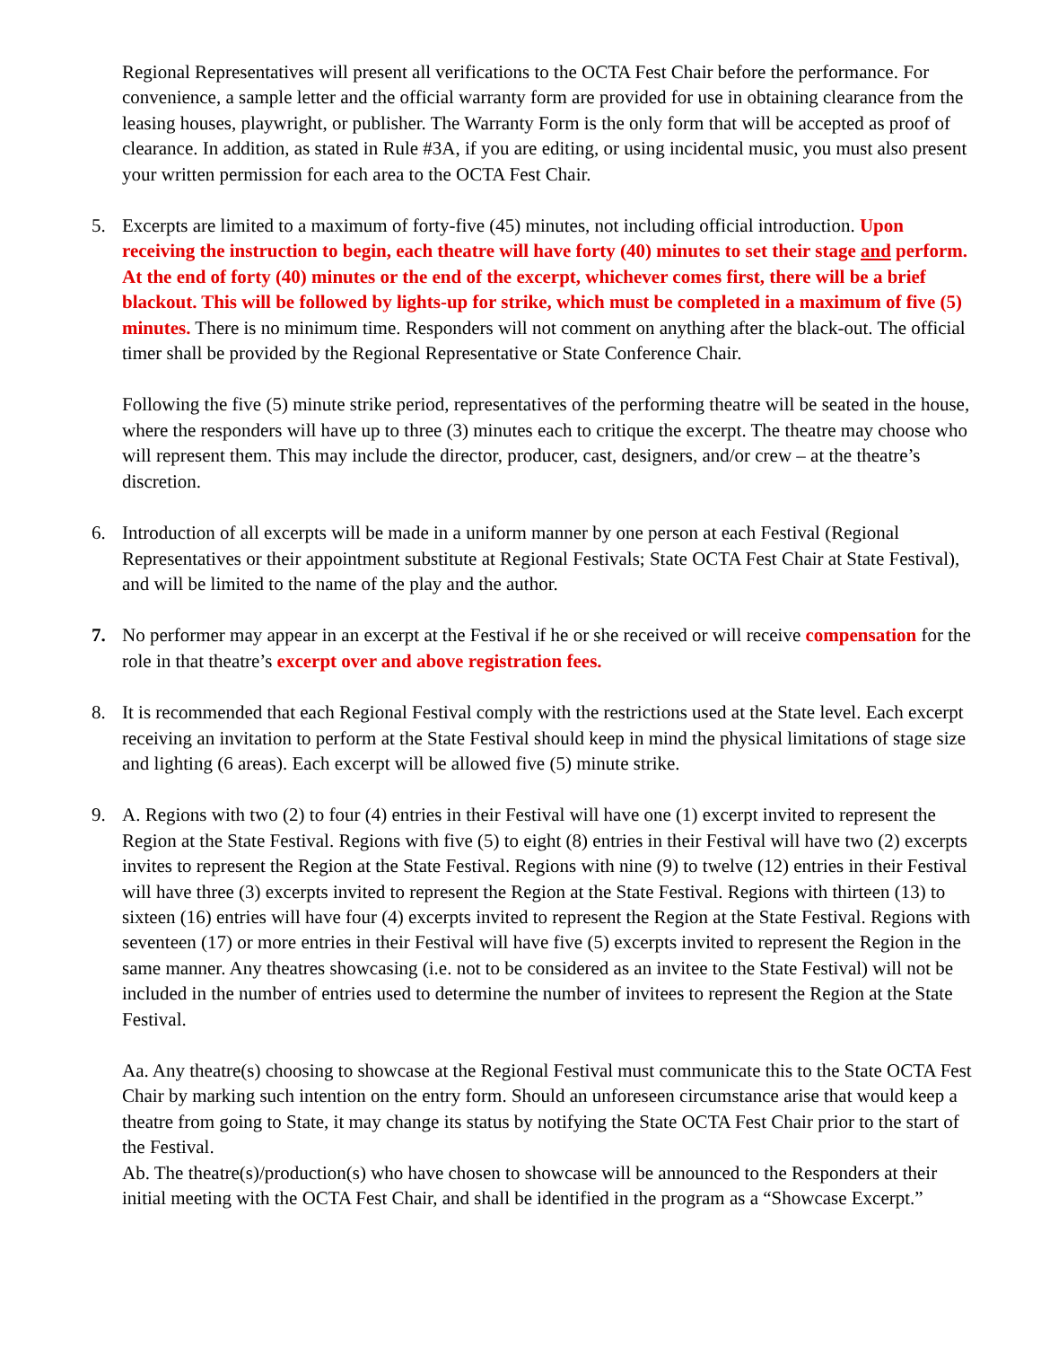Regional Representatives will present all verifications to the OCTA Fest Chair before the performance. For convenience, a sample letter and the official warranty form are provided for use in obtaining clearance from the leasing houses, playwright, or publisher. The Warranty Form is the only form that will be accepted as proof of clearance. In addition, as stated in Rule #3A, if you are editing, or using incidental music, you must also present your written permission for each area to the OCTA Fest Chair.
5. Excerpts are limited to a maximum of forty-five (45) minutes, not including official introduction. Upon receiving the instruction to begin, each theatre will have forty (40) minutes to set their stage and perform. At the end of forty (40) minutes or the end of the excerpt, whichever comes first, there will be a brief blackout. This will be followed by lights-up for strike, which must be completed in a maximum of five (5) minutes. There is no minimum time. Responders will not comment on anything after the black-out. The official timer shall be provided by the Regional Representative or State Conference Chair.
Following the five (5) minute strike period, representatives of the performing theatre will be seated in the house, where the responders will have up to three (3) minutes each to critique the excerpt. The theatre may choose who will represent them. This may include the director, producer, cast, designers, and/or crew – at the theatre’s discretion.
6. Introduction of all excerpts will be made in a uniform manner by one person at each Festival (Regional Representatives or their appointment substitute at Regional Festivals; State OCTA Fest Chair at State Festival), and will be limited to the name of the play and the author.
7. No performer may appear in an excerpt at the Festival if he or she received or will receive compensation for the role in that theatre’s excerpt over and above registration fees.
8. It is recommended that each Regional Festival comply with the restrictions used at the State level. Each excerpt receiving an invitation to perform at the State Festival should keep in mind the physical limitations of stage size and lighting (6 areas). Each excerpt will be allowed five (5) minute strike.
9. A. Regions with two (2) to four (4) entries in their Festival will have one (1) excerpt invited to represent the Region at the State Festival. Regions with five (5) to eight (8) entries in their Festival will have two (2) excerpts invites to represent the Region at the State Festival. Regions with nine (9) to twelve (12) entries in their Festival will have three (3) excerpts invited to represent the Region at the State Festival. Regions with thirteen (13) to sixteen (16) entries will have four (4) excerpts invited to represent the Region at the State Festival. Regions with seventeen (17) or more entries in their Festival will have five (5) excerpts invited to represent the Region in the same manner. Any theatres showcasing (i.e. not to be considered as an invitee to the State Festival) will not be included in the number of entries used to determine the number of invitees to represent the Region at the State Festival.
Aa. Any theatre(s) choosing to showcase at the Regional Festival must communicate this to the State OCTA Fest Chair by marking such intention on the entry form. Should an unforeseen circumstance arise that would keep a theatre from going to State, it may change its status by notifying the State OCTA Fest Chair prior to the start of the Festival.
Ab. The theatre(s)/production(s) who have chosen to showcase will be announced to the Responders at their initial meeting with the OCTA Fest Chair, and shall be identified in the program as a “Showcase Excerpt.”